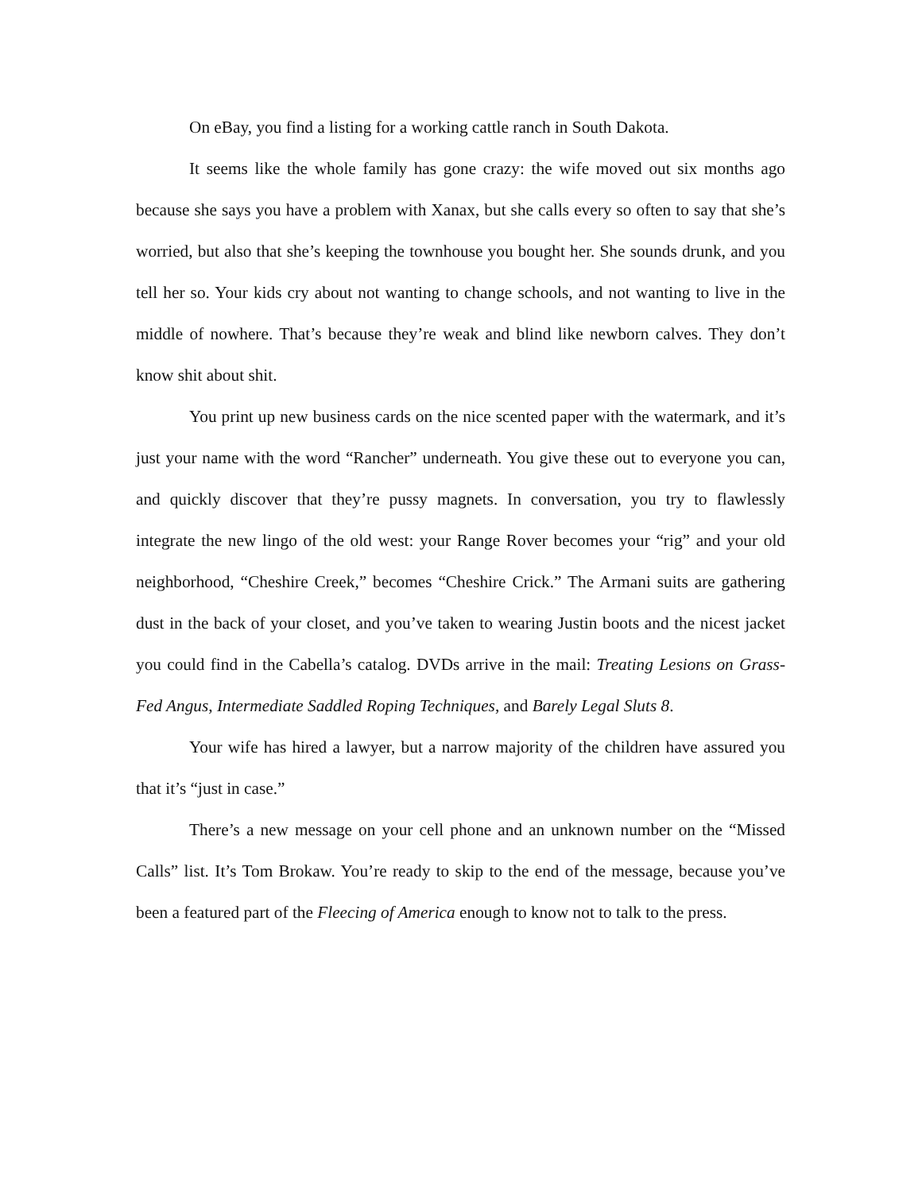On eBay, you find a listing for a working cattle ranch in South Dakota.
It seems like the whole family has gone crazy: the wife moved out six months ago because she says you have a problem with Xanax, but she calls every so often to say that she’s worried, but also that she’s keeping the townhouse you bought her. She sounds drunk, and you tell her so. Your kids cry about not wanting to change schools, and not wanting to live in the middle of nowhere. That’s because they’re weak and blind like newborn calves. They don’t know shit about shit.
You print up new business cards on the nice scented paper with the watermark, and it’s just your name with the word “Rancher” underneath. You give these out to everyone you can, and quickly discover that they’re pussy magnets. In conversation, you try to flawlessly integrate the new lingo of the old west: your Range Rover becomes your “rig” and your old neighborhood, “Cheshire Creek,” becomes “Cheshire Crick.” The Armani suits are gathering dust in the back of your closet, and you’ve taken to wearing Justin boots and the nicest jacket you could find in the Cabella’s catalog. DVDs arrive in the mail: Treating Lesions on Grass-Fed Angus, Intermediate Saddled Roping Techniques, and Barely Legal Sluts 8.
Your wife has hired a lawyer, but a narrow majority of the children have assured you that it’s “just in case.”
There’s a new message on your cell phone and an unknown number on the “Missed Calls” list. It’s Tom Brokaw. You’re ready to skip to the end of the message, because you’ve been a featured part of the Fleecing of America enough to know not to talk to the press.